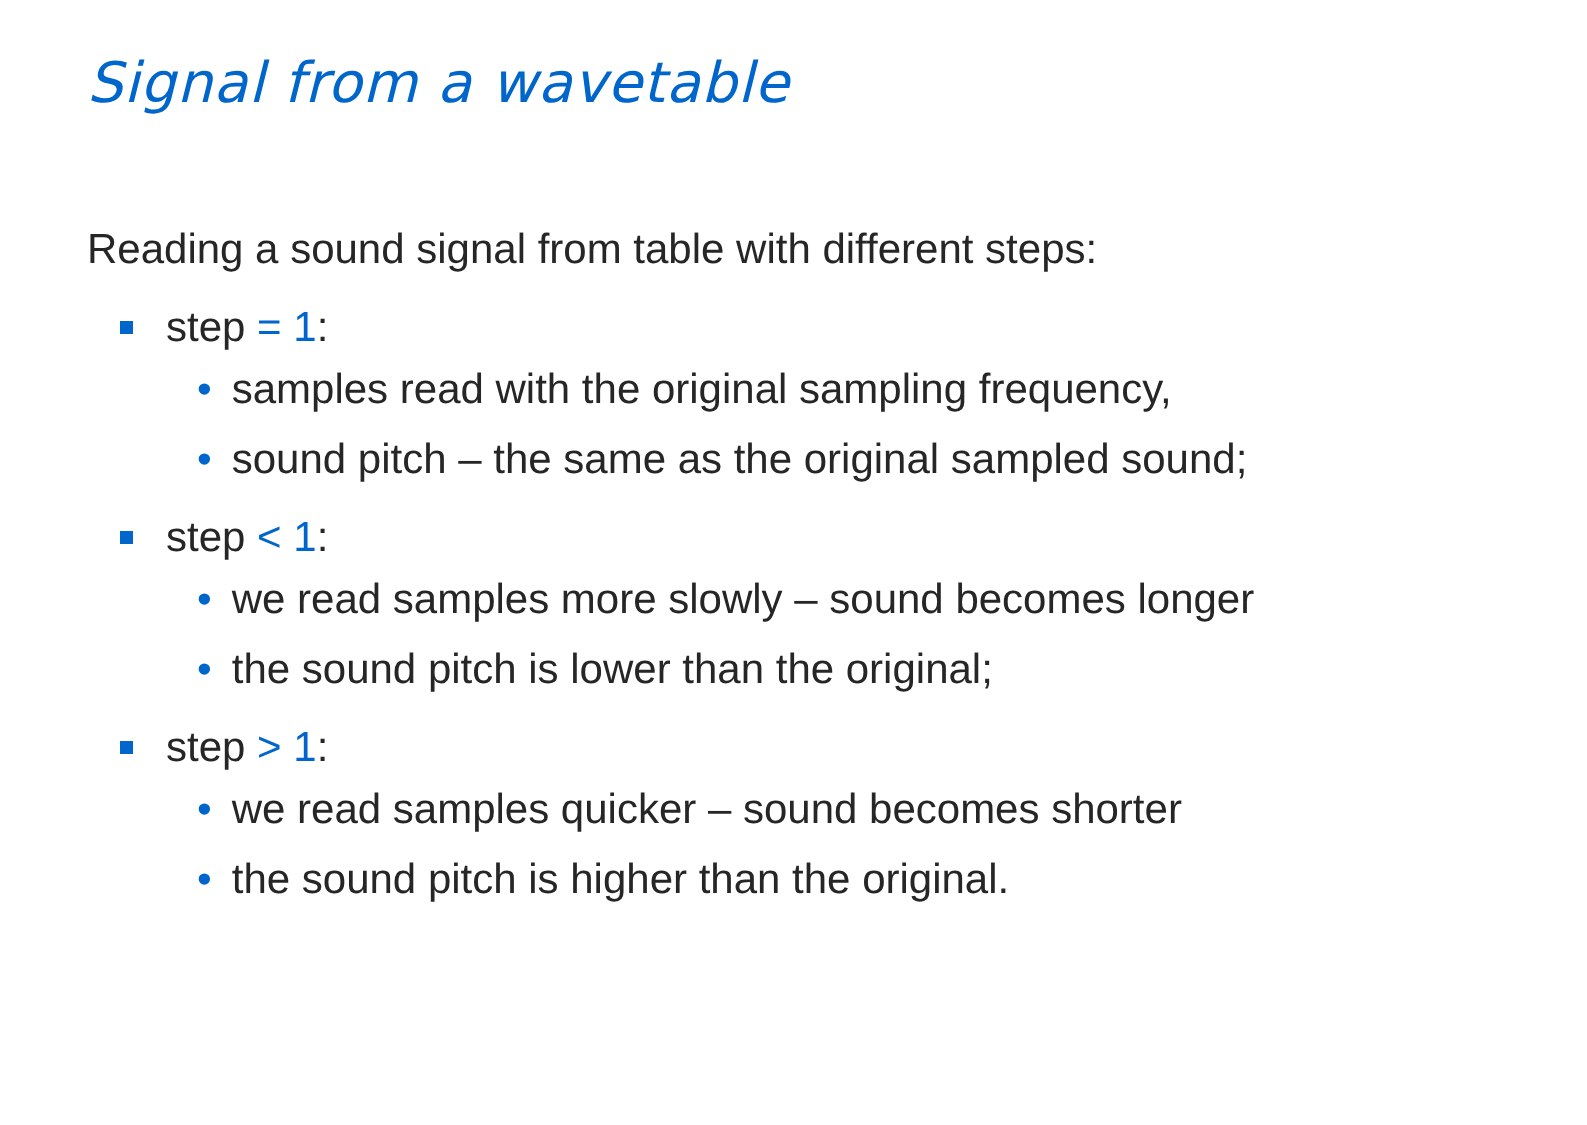Signal from a wavetable
Reading a sound signal from table with different steps:
step = 1:
• samples read with the original sampling frequency,
• sound pitch – the same as the original sampled sound;
step < 1:
• we read samples more slowly – sound becomes longer
• the sound pitch is lower than the original;
step > 1:
• we read samples quicker – sound becomes shorter
• the sound pitch is higher than the original.